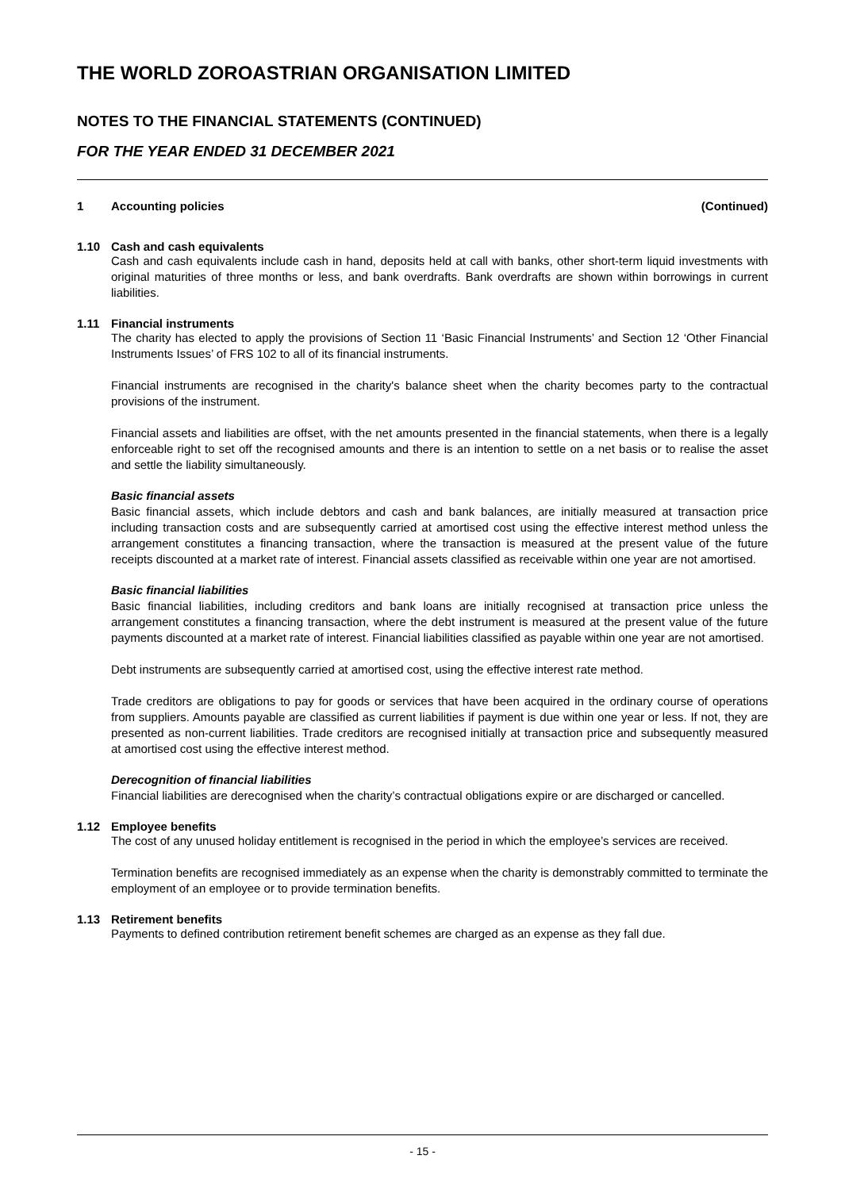THE WORLD ZOROASTRIAN ORGANISATION LIMITED
NOTES TO THE FINANCIAL STATEMENTS (CONTINUED)
FOR THE YEAR ENDED 31 DECEMBER 2021
1 Accounting policies (Continued)
1.10 Cash and cash equivalents
Cash and cash equivalents include cash in hand, deposits held at call with banks, other short-term liquid investments with original maturities of three months or less, and bank overdrafts. Bank overdrafts are shown within borrowings in current liabilities.
1.11 Financial instruments
The charity has elected to apply the provisions of Section 11 ‘Basic Financial Instruments’ and Section 12 ‘Other Financial Instruments Issues’ of FRS 102 to all of its financial instruments.
Financial instruments are recognised in the charity's balance sheet when the charity becomes party to the contractual provisions of the instrument.
Financial assets and liabilities are offset, with the net amounts presented in the financial statements, when there is a legally enforceable right to set off the recognised amounts and there is an intention to settle on a net basis or to realise the asset and settle the liability simultaneously.
Basic financial assets
Basic financial assets, which include debtors and cash and bank balances, are initially measured at transaction price including transaction costs and are subsequently carried at amortised cost using the effective interest method unless the arrangement constitutes a financing transaction, where the transaction is measured at the present value of the future receipts discounted at a market rate of interest. Financial assets classified as receivable within one year are not amortised.
Basic financial liabilities
Basic financial liabilities, including creditors and bank loans are initially recognised at transaction price unless the arrangement constitutes a financing transaction, where the debt instrument is measured at the present value of the future payments discounted at a market rate of interest. Financial liabilities classified as payable within one year are not amortised.
Debt instruments are subsequently carried at amortised cost, using the effective interest rate method.
Trade creditors are obligations to pay for goods or services that have been acquired in the ordinary course of operations from suppliers. Amounts payable are classified as current liabilities if payment is due within one year or less. If not, they are presented as non-current liabilities. Trade creditors are recognised initially at transaction price and subsequently measured at amortised cost using the effective interest method.
Derecognition of financial liabilities
Financial liabilities are derecognised when the charity’s contractual obligations expire or are discharged or cancelled.
1.12 Employee benefits
The cost of any unused holiday entitlement is recognised in the period in which the employee’s services are received.
Termination benefits are recognised immediately as an expense when the charity is demonstrably committed to terminate the employment of an employee or to provide termination benefits.
1.13 Retirement benefits
Payments to defined contribution retirement benefit schemes are charged as an expense as they fall due.
- 15 -